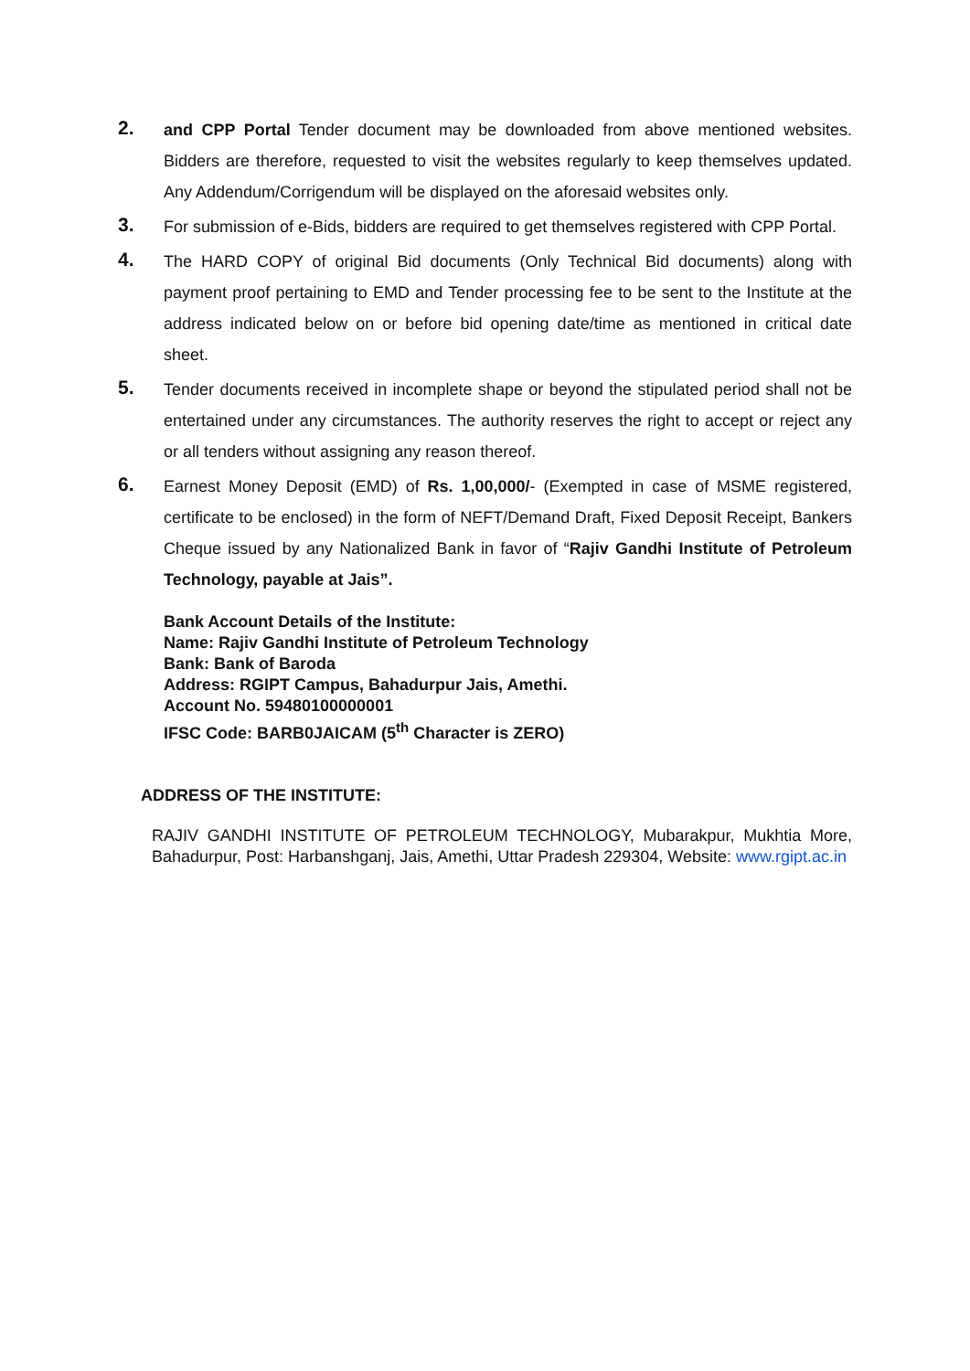2.
and CPP Portal Tender document may be downloaded from above mentioned websites. Bidders are therefore, requested to visit the websites regularly to keep themselves updated. Any Addendum/Corrigendum will be displayed on the aforesaid websites only.
3.
For submission of e-Bids, bidders are required to get themselves registered with CPP Portal.
4.
The HARD COPY of original Bid documents (Only Technical Bid documents) along with payment proof pertaining to EMD and Tender processing fee to be sent to the Institute at the address indicated below on or before bid opening date/time as mentioned in critical date sheet.
5.
Tender documents received in incomplete shape or beyond the stipulated period shall not be entertained under any circumstances. The authority reserves the right to accept or reject any or all tenders without assigning any reason thereof.
6.
Earnest Money Deposit (EMD) of Rs. 1,00,000/- (Exempted in case of MSME registered, certificate to be enclosed) in the form of NEFT/Demand Draft, Fixed Deposit Receipt, Bankers Cheque issued by any Nationalized Bank in favor of “Rajiv Gandhi Institute of Petroleum Technology, payable at Jais”.
Bank Account Details of the Institute:
Name: Rajiv Gandhi Institute of Petroleum Technology
Bank: Bank of Baroda
Address: RGIPT Campus, Bahadurpur Jais, Amethi.
Account No. 59480100000001
IFSC Code: BARB0JAICAM (5<sup>th</sup> Character is ZERO)
ADDRESS OF THE INSTITUTE:
RAJIV GANDHI INSTITUTE OF PETROLEUM TECHNOLOGY, Mubarakpur, Mukhtia More, Bahadurpur, Post: Harbanshganj, Jais, Amethi, Uttar Pradesh 229304, Website: www.rgipt.ac.in